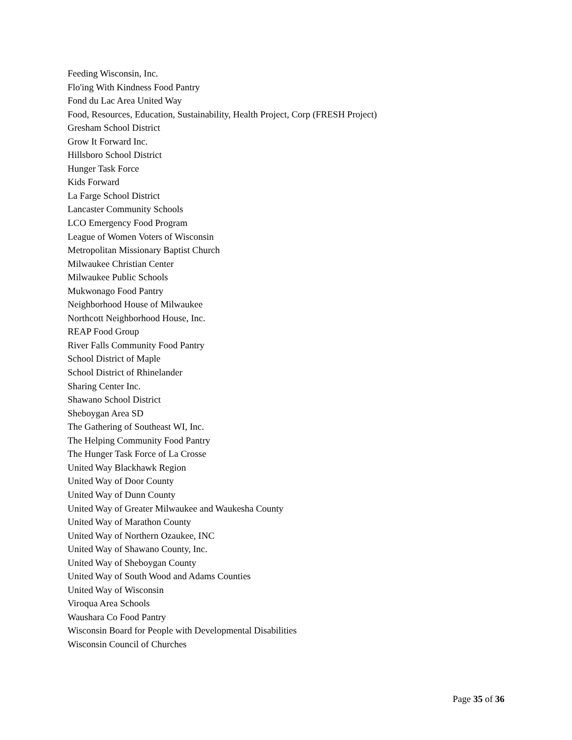Feeding Wisconsin, Inc.
Flo'ing With Kindness Food Pantry
Fond du Lac Area United Way
Food, Resources, Education, Sustainability, Health Project, Corp (FRESH Project)
Gresham School District
Grow It Forward Inc.
Hillsboro School District
Hunger Task Force
Kids Forward
La Farge School District
Lancaster Community Schools
LCO Emergency Food Program
League of Women Voters of Wisconsin
Metropolitan Missionary Baptist Church
Milwaukee Christian Center
Milwaukee Public Schools
Mukwonago Food Pantry
Neighborhood House of Milwaukee
Northcott Neighborhood House, Inc.
REAP Food Group
River Falls Community Food Pantry
School District of Maple
School District of Rhinelander
Sharing Center Inc.
Shawano School District
Sheboygan Area SD
The Gathering of Southeast WI, Inc.
The Helping Community Food Pantry
The Hunger Task Force of La Crosse
United Way Blackhawk Region
United Way of Door County
United Way of Dunn County
United Way of Greater Milwaukee and Waukesha County
United Way of Marathon County
United Way of Northern Ozaukee, INC
United Way of Shawano County, Inc.
United Way of Sheboygan County
United Way of South Wood and Adams Counties
United Way of Wisconsin
Viroqua Area Schools
Waushara Co Food Pantry
Wisconsin Board for People with Developmental Disabilities
Wisconsin Council of Churches
Page 35 of 36